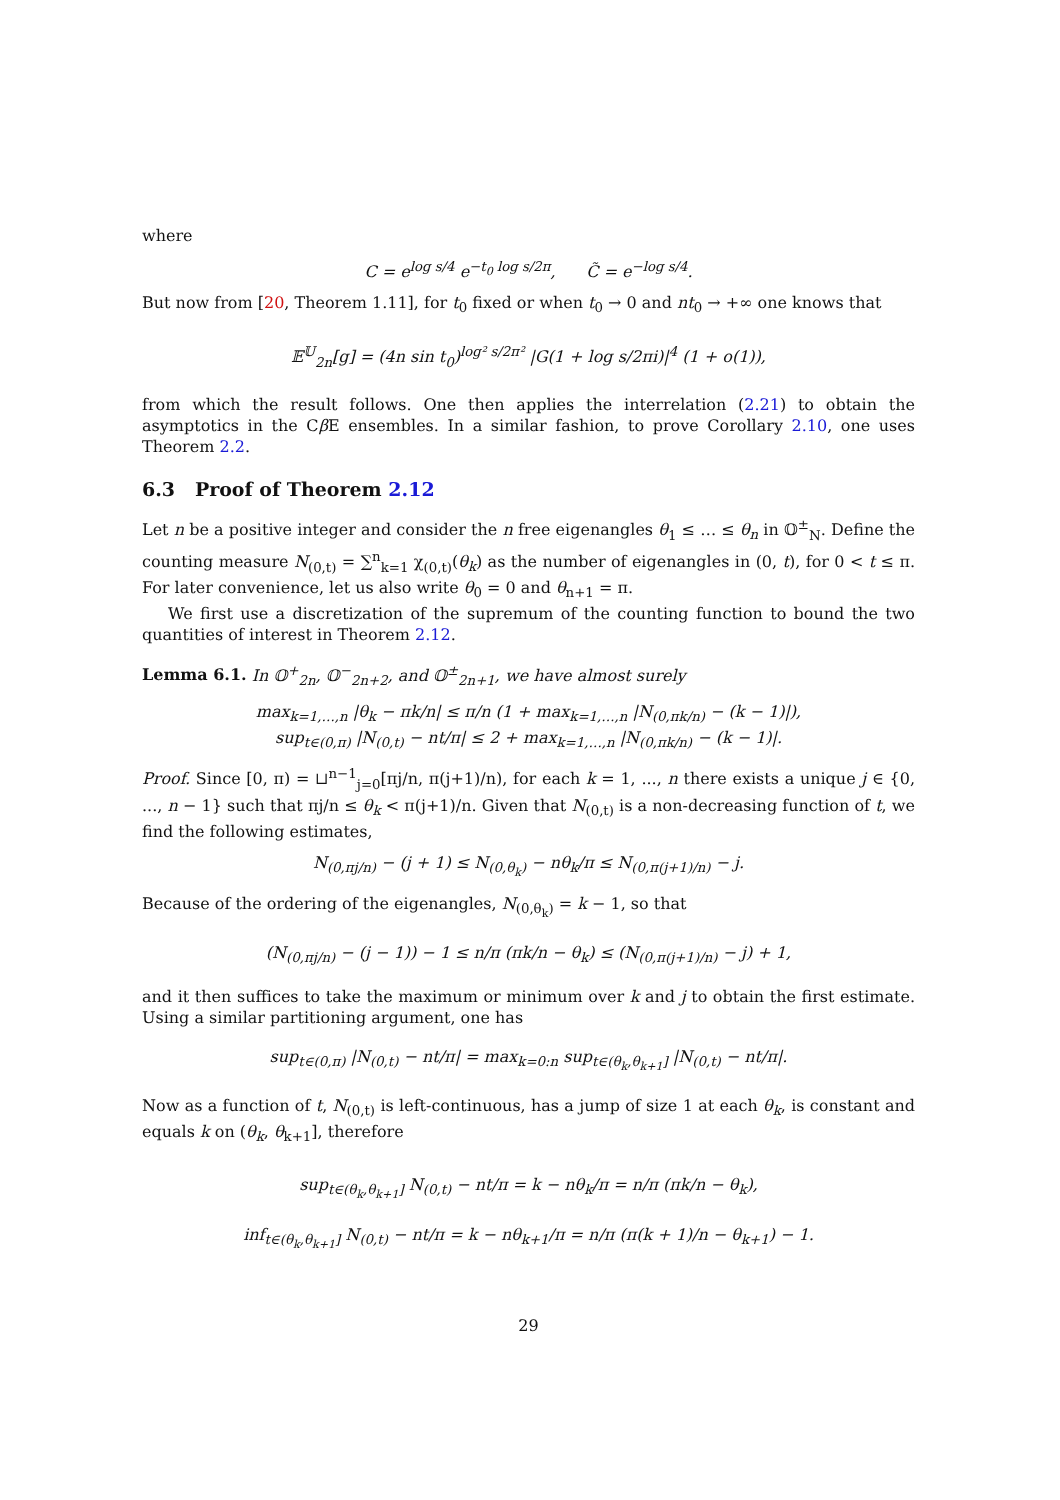where
C = e<sup>log s/4</sup> e<sup>−t<sub>0</sub> log s/2π</sup>, C̃ = e<sup>−log s/4</sup>.
But now from [20, Theorem 1.11], for t<sub>0</sub> fixed or when t<sub>0</sub> → 0 and nt<sub>0</sub> → +∞ one knows that
𝔼<sup>𝕌</sup><sub>2n</sub>[g] = (4n sin t<sub>0</sub>)<sup>log² s/2π²</sup> |G(1 + log s/2πi)|<sup>4</sup> (1 + o(1)),
from which the result follows. One then applies the interrelation (2.21) to obtain the asymptotics in the Cβ E ensembles. In a similar fashion, to prove Corollary 2.10, one uses Theorem 2.2.
6.3 Proof of Theorem 2.12
Let n be a positive integer and consider the n free eigenangles θ<sub>1</sub> ≤ … ≤ θ<sub>n</sub> in 𝕆<sup>±</sup><sub>N</sub>. Define the counting measure N<sub>(0,t)</sub> = ∑<sup>n</sup><sub>k=1</sub> χ<sub>(0,t)</sub>(θ<sub>k</sub>) as the number of eigenangles in (0, t), for 0 < t ≤ π. For later convenience, let us also write θ<sub>0</sub> = 0 and θ<sub>n+1</sub> = π.
We first use a discretization of the supremum of the counting function to bound the two quantities of interest in Theorem 2.12.
Lemma 6.1. In 𝕆<sup>+</sup><sub>2n</sub>, 𝕆<sup>−</sup><sub>2n+2</sub>, and 𝕆<sup>±</sup><sub>2n+1</sub>, we have almost surely
max<sub>k=1,…,n</sub> |θ<sub>k</sub> − πk/n| ≤ π/n (1 + max<sub>k=1,…,n</sub> |N<sub>(0,πk/n)</sub> − (k − 1)|),
sup<sub>t∈(0,π)</sub> |N<sub>(0,t)</sub> − nt/π| ≤ 2 + max<sub>k=1,…,n</sub> |N<sub>(0,πk/n)</sub> − (k − 1)|.
Proof. Since [0, π) = ⊔<sup>n−1</sup><sub>j=0</sub>[πj/n, π(j+1)/n), for each k = 1, ..., n there exists a unique j ∈ {0, ..., n − 1} such that πj/n ≤ θ<sub>k</sub> < π(j+1)/n. Given that N<sub>(0,t)</sub> is a non-decreasing function of t, we find the following estimates,
N<sub>(0,πj/n)</sub> − (j + 1) ≤ N<sub>(0,θ<sub>k</sub>)</sub> − nθ<sub>k</sub>/π ≤ N<sub>(0,π(j+1)/n)</sub> − j.
Because of the ordering of the eigenangles, N<sub>(0,θ<sub>k</sub>)</sub> = k − 1, so that
(N<sub>(0,πj/n)</sub> − (j − 1)) − 1 ≤ n/π (πk/n − θ<sub>k</sub>) ≤ (N<sub>(0,π(j+1)/n)</sub> − j) + 1,
and it then suffices to take the maximum or minimum over k and j to obtain the first estimate. Using a similar partitioning argument, one has
sup<sub>t∈(0,π)</sub> |N<sub>(0,t)</sub> − nt/π| = max<sub>k=0:n</sub> sup<sub>t∈(θ<sub>k</sub>,θ<sub>k+1</sub>]</sub> |N<sub>(0,t)</sub> − nt/π|.
Now as a function of t, N<sub>(0,t)</sub> is left-continuous, has a jump of size 1 at each θ<sub>k</sub>, is constant and equals k on (θ<sub>k</sub>, θ<sub>k+1</sub>], therefore
sup<sub>t∈(θ<sub>k</sub>,θ<sub>k+1</sub>]</sub> N<sub>(0,t)</sub> − nt/π = k − nθ<sub>k</sub>/π = n/π (πk/n − θ<sub>k</sub>),
inf<sub>t∈(θ<sub>k</sub>,θ<sub>k+1</sub>]</sub> N<sub>(0,t)</sub> − nt/π = k − nθ<sub>k+1</sub>/π = n/π (π(k + 1)/n − θ<sub>k+1</sub>) − 1.
29